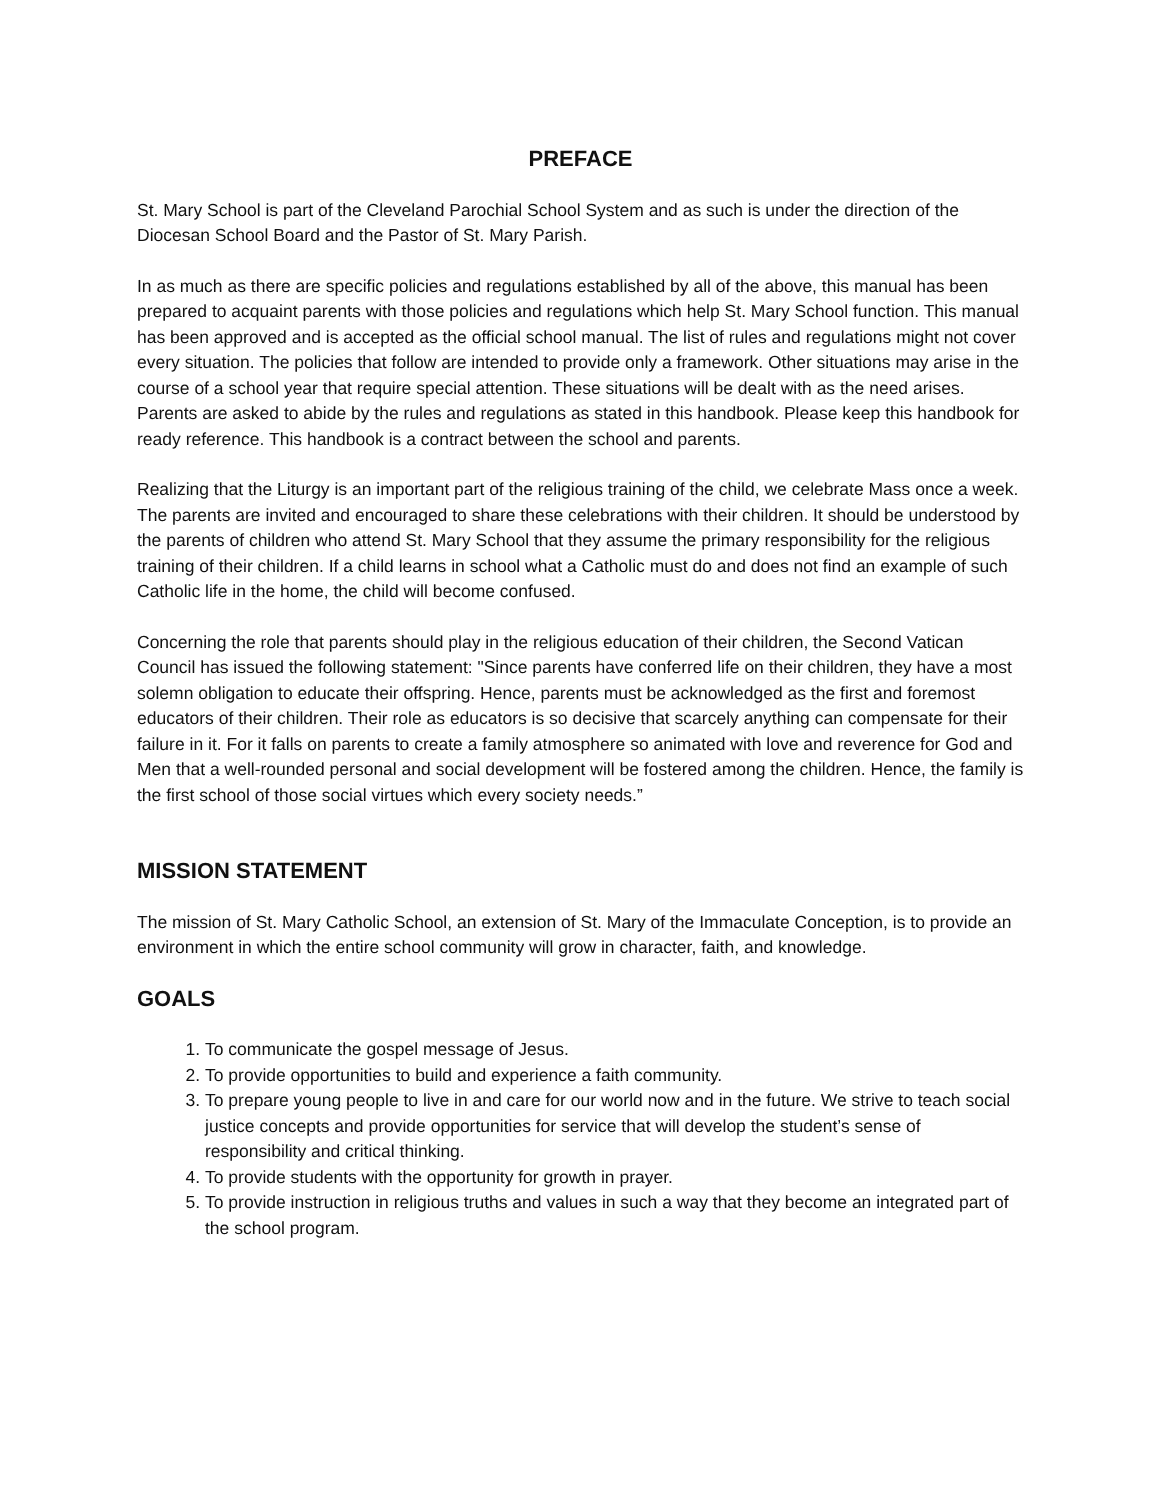PREFACE
St. Mary School is part of the Cleveland Parochial School System and as such is under the direction of the Diocesan School Board and the Pastor of St. Mary Parish.
In as much as there are specific policies and regulations established by all of the above, this manual has been prepared to acquaint parents with those policies and regulations which help St. Mary School function. This manual has been approved and is accepted as the official school manual. The list of rules and regulations might not cover every situation. The policies that follow are intended to provide only a framework. Other situations may arise in the course of a school year that require special attention. These situations will be dealt with as the need arises. Parents are asked to abide by the rules and regulations as stated in this handbook. Please keep this handbook for ready reference. This handbook is a contract between the school and parents.
Realizing that the Liturgy is an important part of the religious training of the child, we celebrate Mass once a week. The parents are invited and encouraged to share these celebrations with their children. It should be understood by the parents of children who attend St. Mary School that they assume the primary responsibility for the religious training of their children. If a child learns in school what a Catholic must do and does not find an example of such Catholic life in the home, the child will become confused.
Concerning the role that parents should play in the religious education of their children, the Second Vatican Council has issued the following statement: "Since parents have conferred life on their children, they have a most solemn obligation to educate their offspring. Hence, parents must be acknowledged as the first and foremost educators of their children. Their role as educators is so decisive that scarcely anything can compensate for their failure in it. For it falls on parents to create a family atmosphere so animated with love and reverence for God and Men that a well-rounded personal and social development will be fostered among the children. Hence, the family is the first school of those social virtues which every society needs.”
MISSION STATEMENT
The mission of St. Mary Catholic School, an extension of St. Mary of the Immaculate Conception, is to provide an environment in which the entire school community will grow in character, faith, and knowledge.
GOALS
1. To communicate the gospel message of Jesus.
2. To provide opportunities to build and experience a faith community.
3. To prepare young people to live in and care for our world now and in the future. We strive to teach social justice concepts and provide opportunities for service that will develop the student’s sense of responsibility and critical thinking.
4. To provide students with the opportunity for growth in prayer.
5. To provide instruction in religious truths and values in such a way that they become an integrated part of the school program.